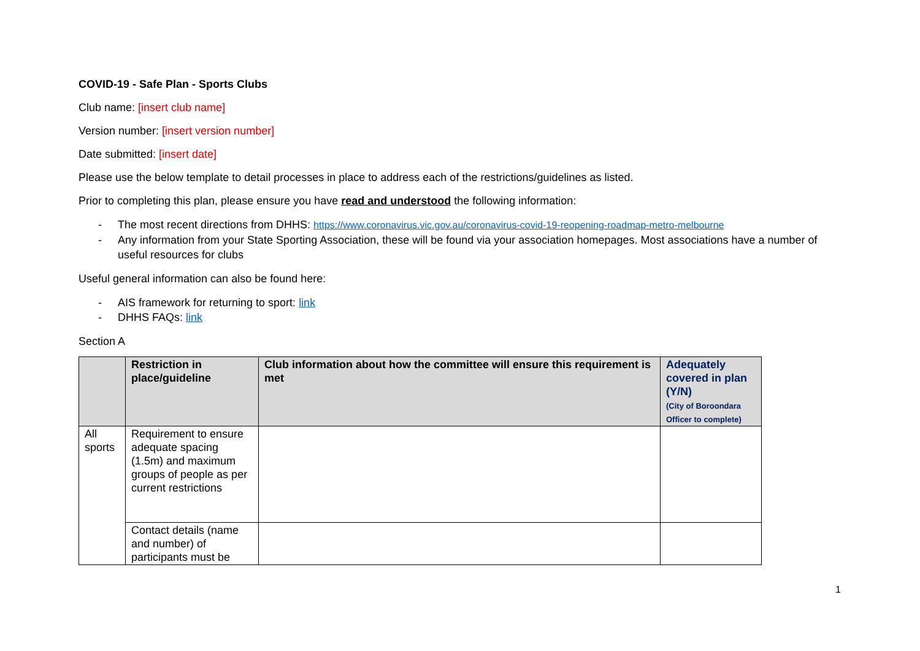COVID-19 - Safe Plan - Sports Clubs
Club name: [insert club name]
Version number: [insert version number]
Date submitted: [insert date]
Please use the below template to detail processes in place to address each of the restrictions/guidelines as listed.
Prior to completing this plan, please ensure you have read and understood the following information:
- The most recent directions from DHHS: https://www.coronavirus.vic.gov.au/coronavirus-covid-19-reopening-roadmap-metro-melbourne
- Any information from your State Sporting Association, these will be found via your association homepages. Most associations have a number of useful resources for clubs
Useful general information can also be found here:
- AIS framework for returning to sport: link
- DHHS FAQs: link
Section A
| | Restriction in place/guideline | Club information about how the committee will ensure this requirement is met | Adequately covered in plan (Y/N) (City of Boroondara Officer to complete) |
| --- | --- | --- | --- |
| All sports | Requirement to ensure adequate spacing (1.5m) and maximum groups of people as per current restrictions | | |
| | Contact details (name and number) of participants must be | | |
1